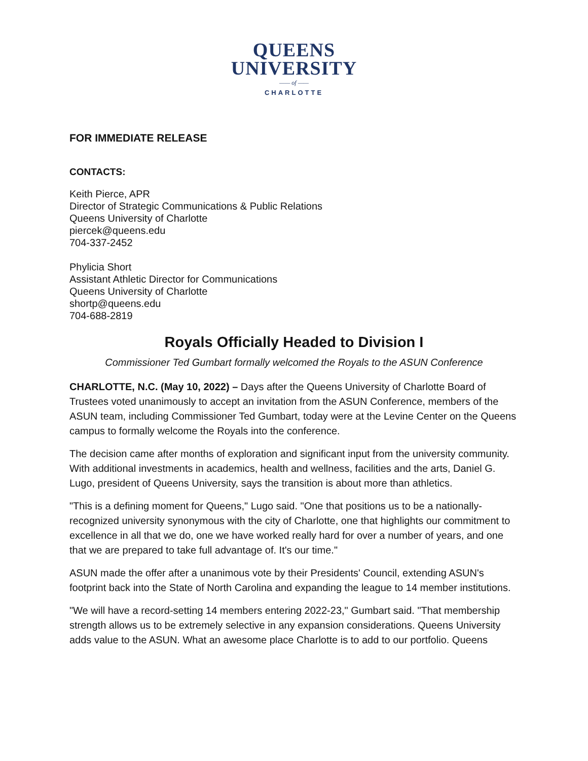QUEENS
UNIVERSITY
—— of ——
CHARLOTTE
FOR IMMEDIATE RELEASE
CONTACTS:
Keith Pierce, APR
Director of Strategic Communications & Public Relations
Queens University of Charlotte
piercek@queens.edu
704-337-2452
Phylicia Short
Assistant Athletic Director for Communications
Queens University of Charlotte
shortp@queens.edu
704-688-2819
Royals Officially Headed to Division I
Commissioner Ted Gumbart formally welcomed the Royals to the ASUN Conference
CHARLOTTE, N.C. (May 10, 2022) – Days after the Queens University of Charlotte Board of Trustees voted unanimously to accept an invitation from the ASUN Conference, members of the ASUN team, including Commissioner Ted Gumbart, today were at the Levine Center on the Queens campus to formally welcome the Royals into the conference.
The decision came after months of exploration and significant input from the university community. With additional investments in academics, health and wellness, facilities and the arts, Daniel G. Lugo, president of Queens University, says the transition is about more than athletics.
"This is a defining moment for Queens," Lugo said. "One that positions us to be a nationally-recognized university synonymous with the city of Charlotte, one that highlights our commitment to excellence in all that we do, one we have worked really hard for over a number of years, and one that we are prepared to take full advantage of. It's our time."
ASUN made the offer after a unanimous vote by their Presidents' Council, extending ASUN's footprint back into the State of North Carolina and expanding the league to 14 member institutions.
"We will have a record-setting 14 members entering 2022-23," Gumbart said. "That membership strength allows us to be extremely selective in any expansion considerations. Queens University adds value to the ASUN. What an awesome place Charlotte is to add to our portfolio. Queens